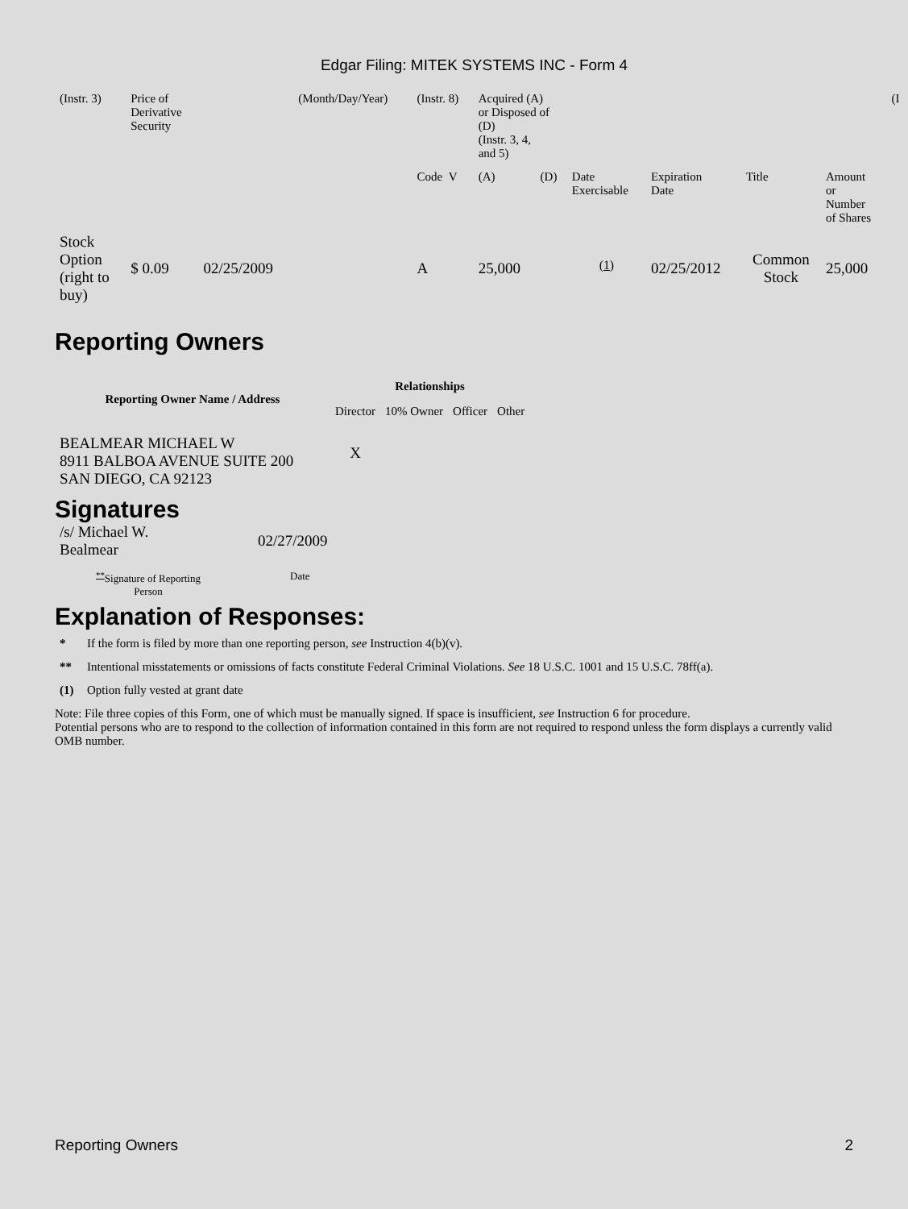Edgar Filing: MITEK SYSTEMS INC - Form 4
| (Instr. 3) | Price of Derivative Security | | (Month/Day/Year) | (Instr. 8) | Acquired (A) or Disposed of (D) (Instr. 3, 4, and 5) | | | | | | (I |
| | | | | Code V | (A) | (D) | Date Exercisable | Expiration Date | Title | Amount or Number of Shares | |
| Stock Option (right to buy) | $ 0.09 | 02/25/2009 | | A | 25,000 | | <sup>(1)</sup> | 02/25/2012 | Common Stock | 25,000 | |
Reporting Owners
| Reporting Owner Name / Address | Relationships | | | |
| --- | --- | --- | --- | --- |
| | Director | 10% Owner | Officer | Other |
| BEALMEAR MICHAEL W 8911 BALBOA AVENUE SUITE 200 SAN DIEGO, CA 92123 | X | | | |
Signatures
| /s/ Michael W. Bealmear | 02/27/2009 |
| <sup>**</sup> Signature of Reporting Person | Date |
Explanation of Responses:
* If the form is filed by more than one reporting person, see Instruction 4(b)(v).
** Intentional misstatements or omissions of facts constitute Federal Criminal Violations. See 18 U.S.C. 1001 and 15 U.S.C. 78ff(a).
(1) Option fully vested at grant date
Note: File three copies of this Form, one of which must be manually signed. If space is insufficient, see Instruction 6 for procedure.
Potential persons who are to respond to the collection of information contained in this form are not required to respond unless the form displays a currently valid OMB number.
Reporting Owners 2